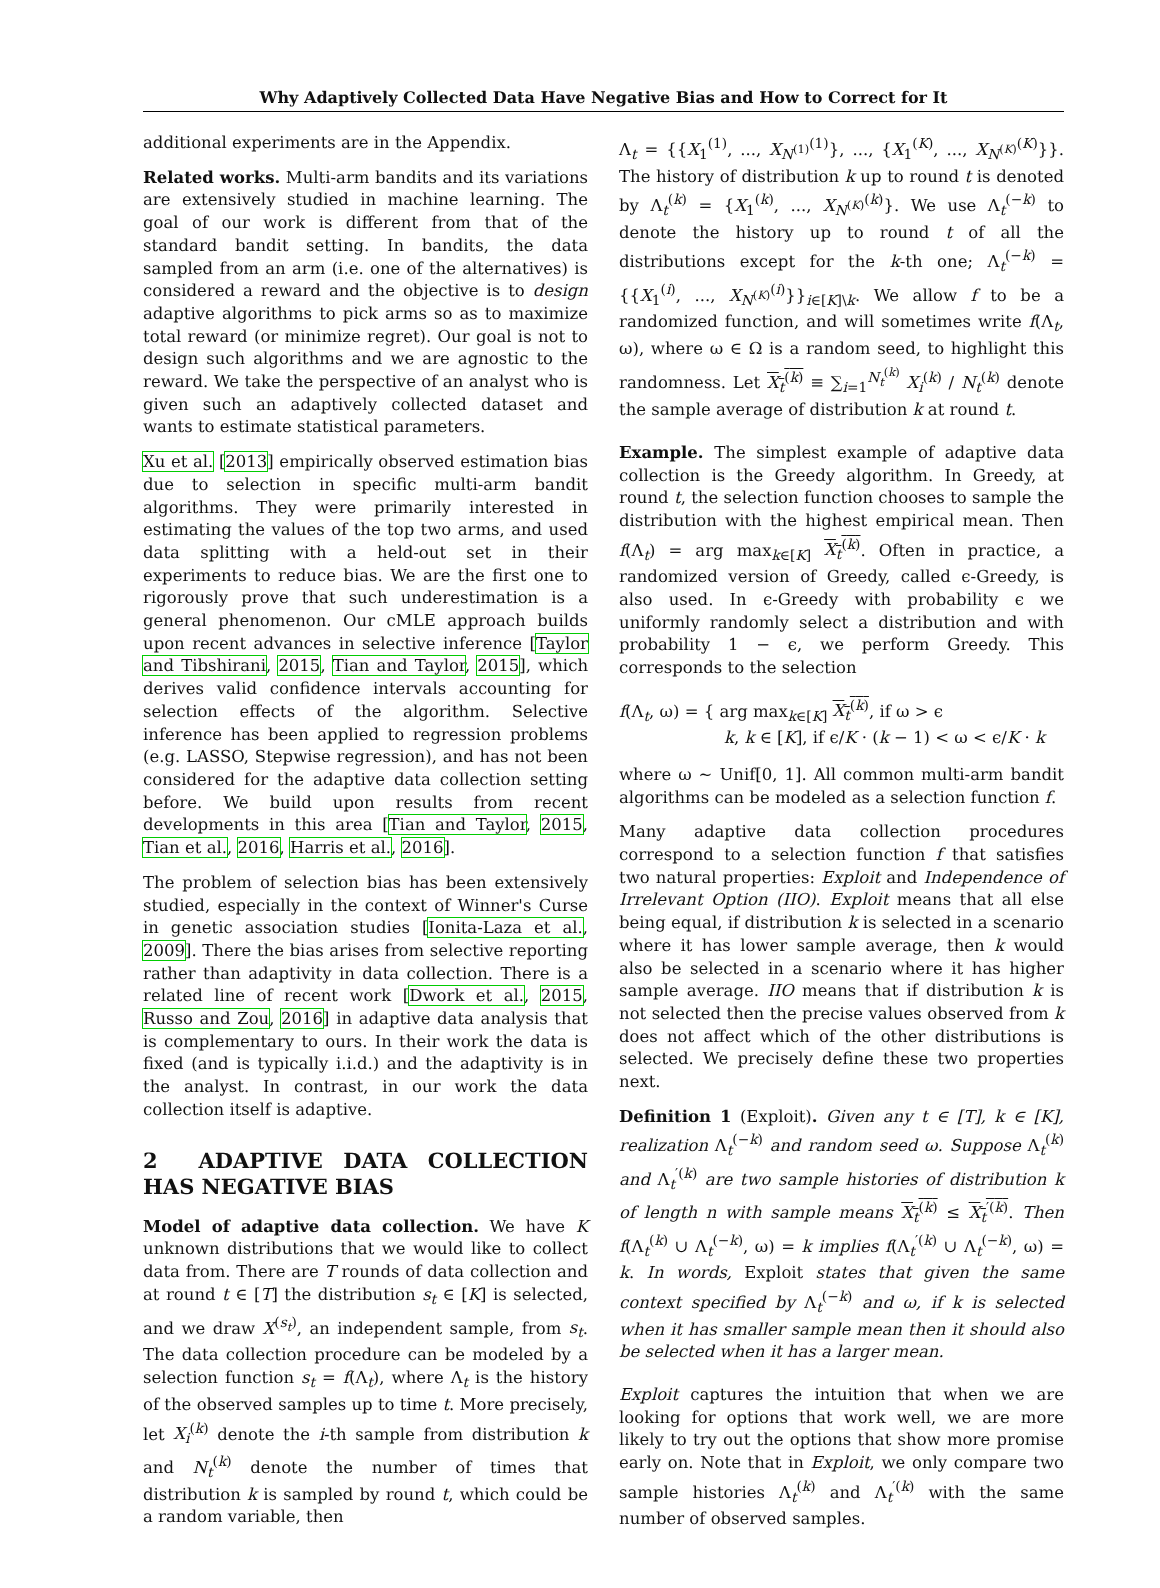Why Adaptively Collected Data Have Negative Bias and How to Correct for It
additional experiments are in the Appendix.
Related works. Multi-arm bandits and its variations are extensively studied in machine learning. The goal of our work is different from that of the standard bandit setting. In bandits, the data sampled from an arm (i.e. one of the alternatives) is considered a reward and the objective is to design adaptive algorithms to pick arms so as to maximize total reward (or minimize regret). Our goal is not to design such algorithms and we are agnostic to the reward. We take the perspective of an analyst who is given such an adaptively collected dataset and wants to estimate statistical parameters.
Xu et al. [2013] empirically observed estimation bias due to selection in specific multi-arm bandit algorithms. They were primarily interested in estimating the values of the top two arms, and used data splitting with a held-out set in their experiments to reduce bias. We are the first one to rigorously prove that such underestimation is a general phenomenon. Our cMLE approach builds upon recent advances in selective inference [Taylor and Tibshirani, 2015, Tian and Taylor, 2015], which derives valid confidence intervals accounting for selection effects of the algorithm. Selective inference has been applied to regression problems (e.g. LASSO, Stepwise regression), and has not been considered for the adaptive data collection setting before. We build upon results from recent developments in this area [Tian and Taylor, 2015, Tian et al., 2016, Harris et al., 2016].
The problem of selection bias has been extensively studied, especially in the context of Winner's Curse in genetic association studies [Ionita-Laza et al., 2009]. There the bias arises from selective reporting rather than adaptivity in data collection. There is a related line of recent work [Dwork et al., 2015, Russo and Zou, 2016] in adaptive data analysis that is complementary to ours. In their work the data is fixed (and is typically i.i.d.) and the adaptivity is in the analyst. In contrast, in our work the data collection itself is adaptive.
2 ADAPTIVE DATA COLLECTION HAS NEGATIVE BIAS
Model of adaptive data collection. We have K unknown distributions that we would like to collect data from. There are T rounds of data collection and at round t ∈ [T] the distribution s<sub>t</sub> ∈ [K] is selected, and we draw X<sup>(s<sub>t</sub>)</sup>, an independent sample, from s<sub>t</sub>. The data collection procedure can be modeled by a selection function s<sub>t</sub> = f(Λ<sub>t</sub>), where Λ<sub>t</sub> is the history of the observed samples up to time t. More precisely, let X<sub>i</sub><sup>(k)</sup> denote the i-th sample from distribution k and N<sub>t</sub><sup>(k)</sup> denote the number of times that distribution k is sampled by round t, which could be a random variable, then
Λ<sub>t</sub> = {{X<sub>1</sub><sup>(1)</sup>, ..., X<sub>N<sup>(1)</sup></sub><sup>(1)</sup>}, ..., {X<sub>1</sub><sup>(K)</sup>, ..., X<sub>N<sup>(K)</sup></sub><sup>(K)</sup>}}. The history of distribution k up to round t is denoted by Λ<sub>t</sub><sup>(k)</sup> = {X<sub>1</sub><sup>(k)</sup>, ..., X<sub>N<sup>(K)</sup></sub><sup>(k)</sup>}. We use Λ<sub>t</sub><sup>(−k)</sup> to denote the history up to round t of all the distributions except for the k-th one; Λ<sub>t</sub><sup>(−k)</sup> = {{X<sub>1</sub><sup>(i)</sup>, ..., X<sub>N<sup>(K)</sup></sub><sup>(i)</sup>}}<sub>i∈[K]\k</sub>. We allow f to be a randomized function, and will sometimes write f(Λ<sub>t</sub>, ω), where ω ∈ Ω is a random seed, to highlight this randomness. Let X<sub>t</sub><sup>(k)</sup> ≡ ∑<sub>i=1</sub><sup>N<sub>t</sub><sup>(k)</sup></sup> X<sub>i</sub><sup>(k)</sup> / N<sub>t</sub><sup>(k)</sup> denote the sample average of distribution k at round t.
Example. The simplest example of adaptive data collection is the Greedy algorithm. In Greedy, at round t, the selection function chooses to sample the distribution with the highest empirical mean. Then f(Λ<sub>t</sub>) = arg max<sub>k∈[K]</sub> X<sub>t</sub><sup>(k)</sup>. Often in practice, a randomized version of Greedy, called ϵ-Greedy, is also used. In ϵ-Greedy with probability ϵ we uniformly randomly select a distribution and with probability 1 − ϵ, we perform Greedy. This corresponds to the selection
f(Λ<sub>t</sub>, ω) = { arg max<sub>k∈[K]</sub> X<sub>t</sub><sup>(k)</sup>, if ω > ϵ
k, k ∈ [K], if ϵ/K · (k − 1) < ω < ϵ/K · k
where ω ∼ Unif[0, 1]. All common multi-arm bandit algorithms can be modeled as a selection function f.
Many adaptive data collection procedures correspond to a selection function f that satisfies two natural properties: Exploit and Independence of Irrelevant Option (IIO). Exploit means that all else being equal, if distribution k is selected in a scenario where it has lower sample average, then k would also be selected in a scenario where it has higher sample average. IIO means that if distribution k is not selected then the precise values observed from k does not affect which of the other distributions is selected. We precisely define these two properties next.
Definition 1 (Exploit). Given any t ∈ [T], k ∈ [K], realization Λ<sub>t</sub><sup>(−k)</sup> and random seed ω. Suppose Λ<sub>t</sub><sup>(k)</sup> and Λ<sub>t</sub><sup>′(k)</sup> are two sample histories of distribution k of length n with sample means X<sub>t</sub><sup>(k)</sup> ≤ X<sub>t</sub><sup>′(k)</sup>. Then f(Λ<sub>t</sub><sup>(k)</sup> ∪ Λ<sub>t</sub><sup>(−k)</sup>, ω) = k implies f(Λ<sub>t</sub><sup>′(k)</sup> ∪ Λ<sub>t</sub><sup>(−k)</sup>, ω) = k. In words, Exploit states that given the same context specified by Λ<sub>t</sub><sup>(−k)</sup> and ω, if k is selected when it has smaller sample mean then it should also be selected when it has a larger mean.
Exploit captures the intuition that when we are looking for options that work well, we are more likely to try out the options that show more promise early on. Note that in Exploit, we only compare two sample histories Λ<sub>t</sub><sup>(k)</sup> and Λ<sub>t</sub><sup>′(k)</sup> with the same number of observed samples.